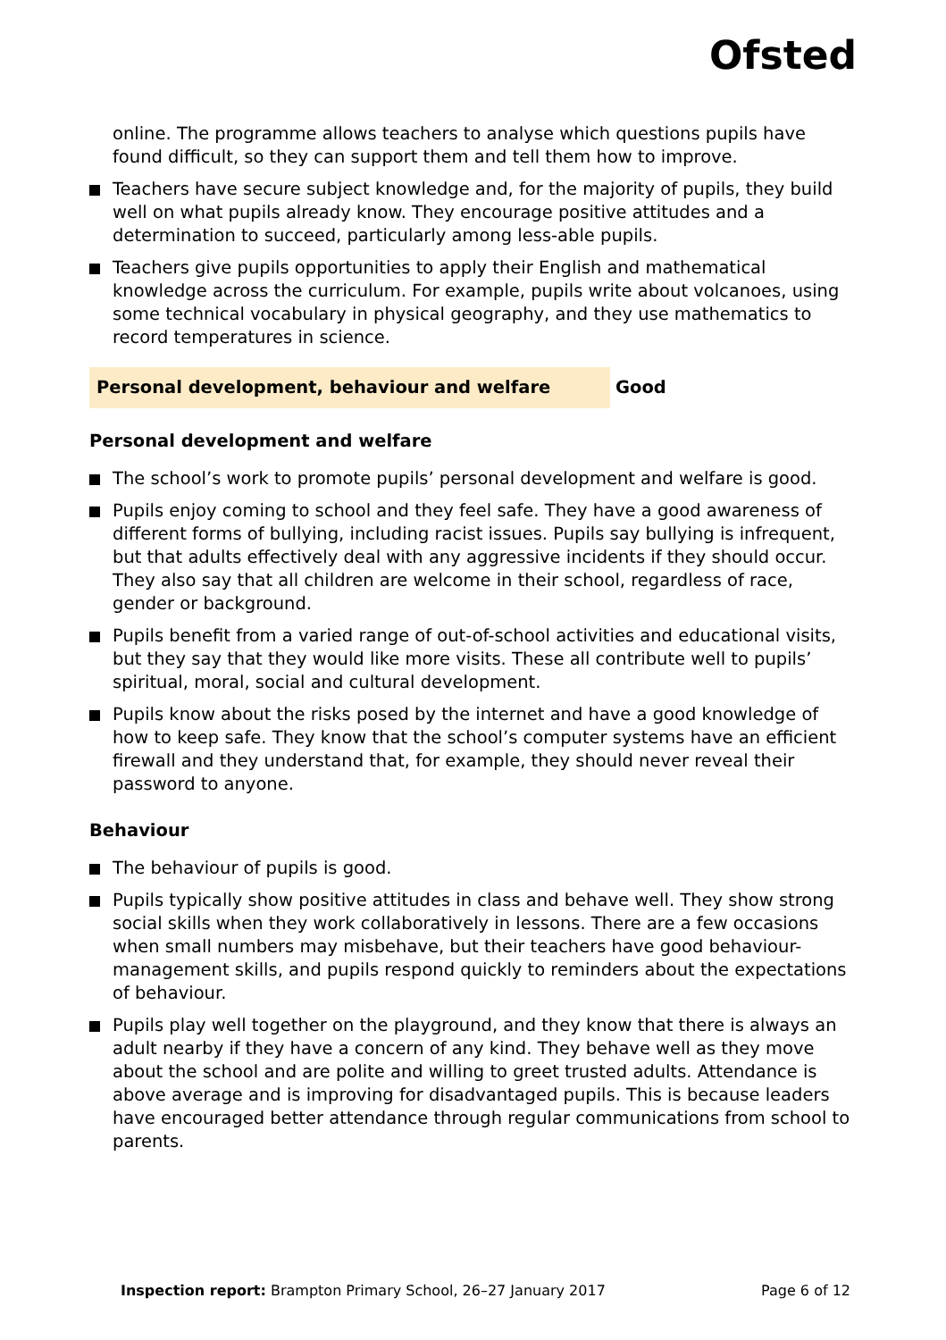Ofsted
online. The programme allows teachers to analyse which questions pupils have found difficult, so they can support them and tell them how to improve.
Teachers have secure subject knowledge and, for the majority of pupils, they build well on what pupils already know. They encourage positive attitudes and a determination to succeed, particularly among less-able pupils.
Teachers give pupils opportunities to apply their English and mathematical knowledge across the curriculum. For example, pupils write about volcanoes, using some technical vocabulary in physical geography, and they use mathematics to record temperatures in science.
Personal development, behaviour and welfare Good
Personal development and welfare
The school’s work to promote pupils’ personal development and welfare is good.
Pupils enjoy coming to school and they feel safe. They have a good awareness of different forms of bullying, including racist issues. Pupils say bullying is infrequent, but that adults effectively deal with any aggressive incidents if they should occur. They also say that all children are welcome in their school, regardless of race, gender or background.
Pupils benefit from a varied range of out-of-school activities and educational visits, but they say that they would like more visits. These all contribute well to pupils’ spiritual, moral, social and cultural development.
Pupils know about the risks posed by the internet and have a good knowledge of how to keep safe. They know that the school’s computer systems have an efficient firewall and they understand that, for example, they should never reveal their password to anyone.
Behaviour
The behaviour of pupils is good.
Pupils typically show positive attitudes in class and behave well. They show strong social skills when they work collaboratively in lessons. There are a few occasions when small numbers may misbehave, but their teachers have good behaviour-management skills, and pupils respond quickly to reminders about the expectations of behaviour.
Pupils play well together on the playground, and they know that there is always an adult nearby if they have a concern of any kind. They behave well as they move about the school and are polite and willing to greet trusted adults. Attendance is above average and is improving for disadvantaged pupils. This is because leaders have encouraged better attendance through regular communications from school to parents.
Inspection report: Brampton Primary School, 26–27 January 2017 Page 6 of 12